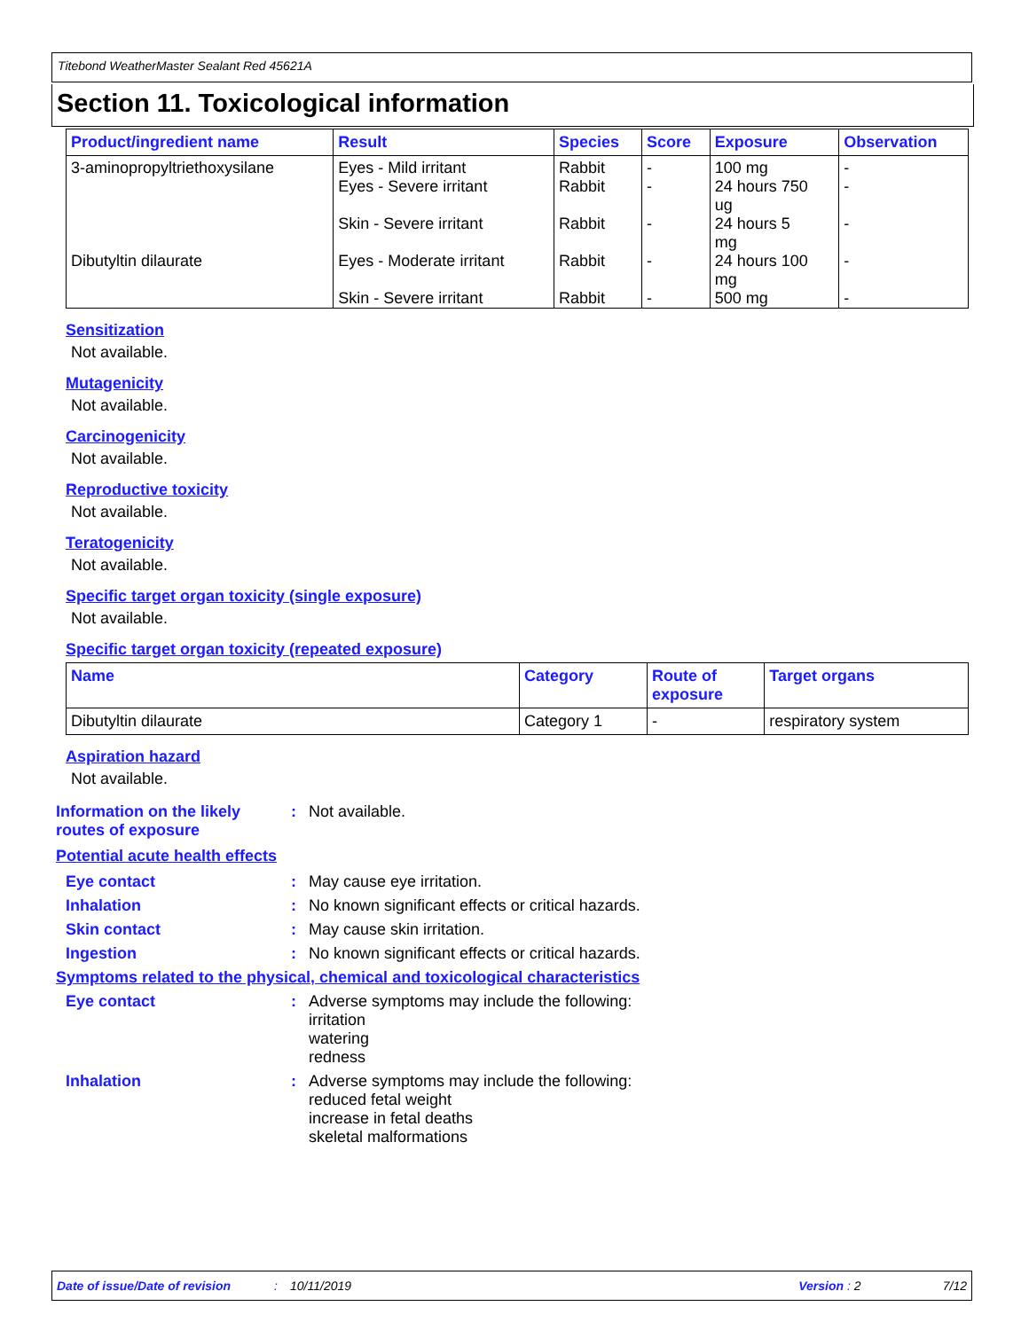Titebond WeatherMaster Sealant Red 45621A
Section 11. Toxicological information
| Product/ingredient name | Result | Species | Score | Exposure | Observation |
| --- | --- | --- | --- | --- | --- |
| 3-aminopropyltriethoxysilane | Eyes - Mild irritant Eyes - Severe irritant Skin - Severe irritant | Rabbit Rabbit Rabbit | - - - | 100 mg 24 hours 750 ug 24 hours 5 mg | - - - |
| Dibutyltin dilaurate | Eyes - Moderate irritant Skin - Severe irritant | Rabbit Rabbit | - - | 24 hours 100 mg 500 mg | - - |
Sensitization
Not available.
Mutagenicity
Not available.
Carcinogenicity
Not available.
Reproductive toxicity
Not available.
Teratogenicity
Not available.
Specific target organ toxicity (single exposure)
Not available.
Specific target organ toxicity (repeated exposure)
| Name | Category | Route of exposure | Target organs |
| --- | --- | --- | --- |
| Dibutyltin dilaurate | Category 1 | - | respiratory system |
Aspiration hazard
Not available.
Information on the likely routes of exposure
: Not available.
Potential acute health effects
Eye contact : May cause eye irritation.
Inhalation : No known significant effects or critical hazards.
Skin contact : May cause skin irritation.
Ingestion : No known significant effects or critical hazards.
Symptoms related to the physical, chemical and toxicological characteristics
Eye contact : Adverse symptoms may include the following:
irritation
watering
redness
Inhalation : Adverse symptoms may include the following:
reduced fetal weight
increase in fetal deaths
skeletal malformations
Date of issue/Date of revision: 10/11/2019 Version : 2 7/12